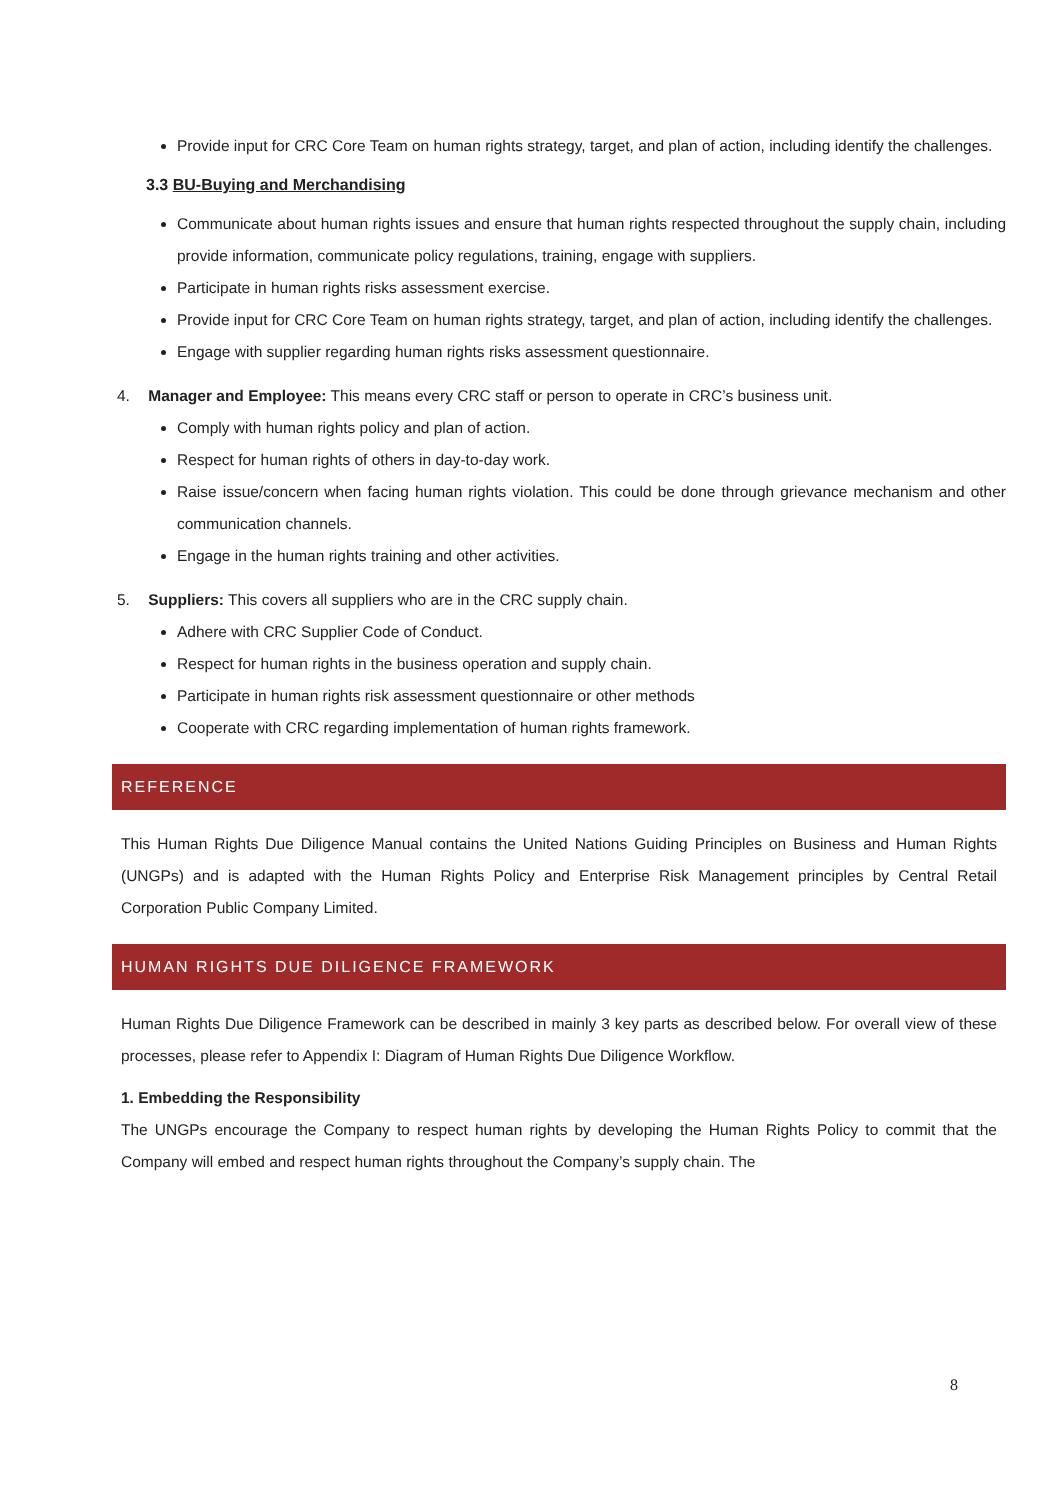Provide input for CRC Core Team on human rights strategy, target, and plan of action, including identify the challenges.
3.3 BU-Buying and Merchandising
Communicate about human rights issues and ensure that human rights respected throughout the supply chain, including provide information, communicate policy regulations, training, engage with suppliers.
Participate in human rights risks assessment exercise.
Provide input for CRC Core Team on human rights strategy, target, and plan of action, including identify the challenges.
Engage with supplier regarding human rights risks assessment questionnaire.
4. Manager and Employee: This means every CRC staff or person to operate in CRC’s business unit.
Comply with human rights policy and plan of action.
Respect for human rights of others in day-to-day work.
Raise issue/concern when facing human rights violation. This could be done through grievance mechanism and other communication channels.
Engage in the human rights training and other activities.
5. Suppliers: This covers all suppliers who are in the CRC supply chain.
Adhere with CRC Supplier Code of Conduct.
Respect for human rights in the business operation and supply chain.
Participate in human rights risk assessment questionnaire or other methods
Cooperate with CRC regarding implementation of human rights framework.
REFERENCE
This Human Rights Due Diligence Manual contains the United Nations Guiding Principles on Business and Human Rights (UNGPs) and is adapted with the Human Rights Policy and Enterprise Risk Management principles by Central Retail Corporation Public Company Limited.
HUMAN RIGHTS DUE DILIGENCE FRAMEWORK
Human Rights Due Diligence Framework can be described in mainly 3 key parts as described below. For overall view of these processes, please refer to Appendix I: Diagram of Human Rights Due Diligence Workflow.
1. Embedding the Responsibility
The UNGPs encourage the Company to respect human rights by developing the Human Rights Policy to commit that the Company will embed and respect human rights throughout the Company’s supply chain. The
8